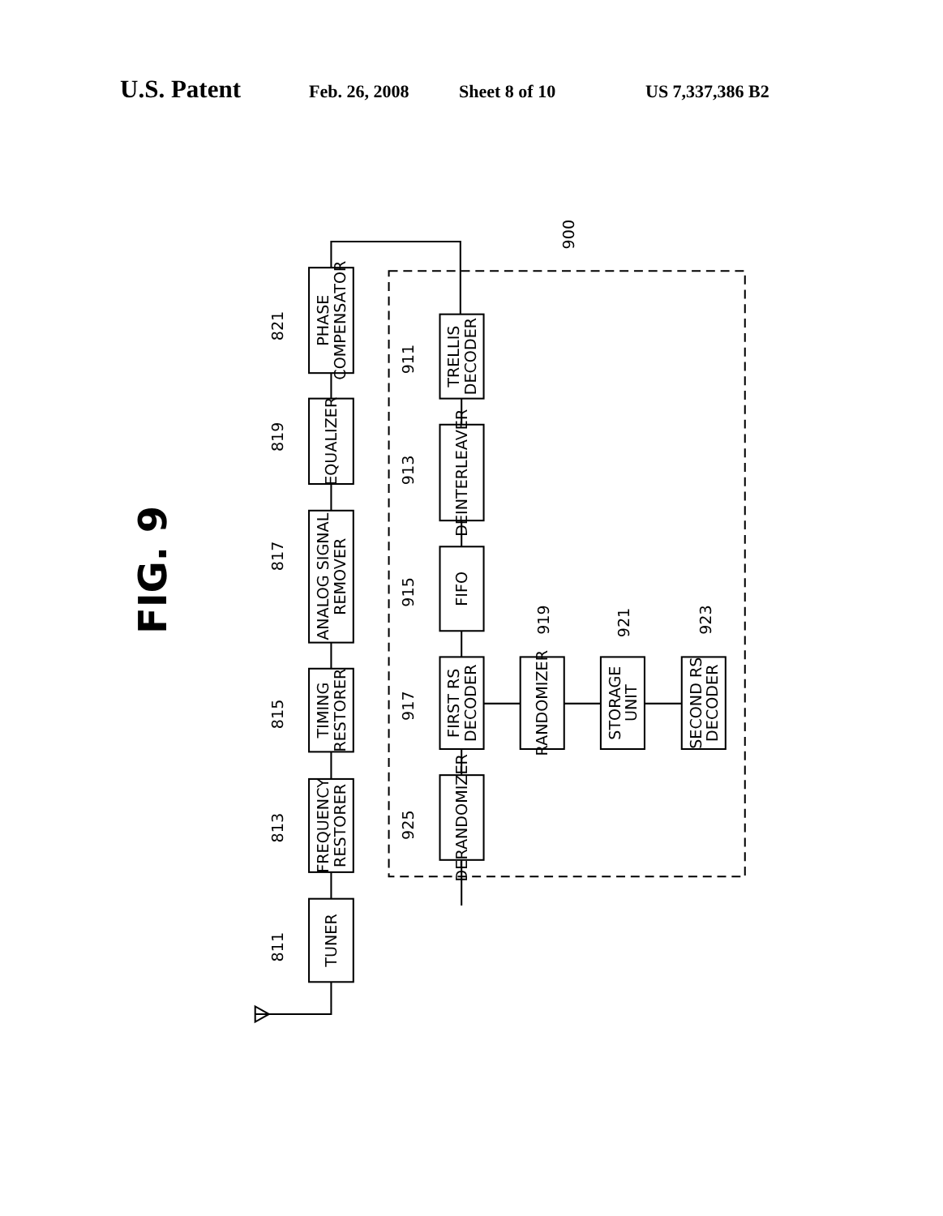U.S. Patent Feb. 26, 2008 Sheet 8 of 10 US 7,337,386 B2
FIG. 9
811
TUNER
813
FREQUENCY
RESTORER
815
TIMING
RESTORER
817
ANALOG SIGNAL
REMOVER
819
EQUALIZER
821
PHASE
COMPENSATOR
900
911
TRELLIS
DECODER
913
DEINTERLEAVER
915
FIFO
917
FIRST RS
DECODER
925
DERANDOMIZER
919
RANDOMIZER
921
STORAGE
UNIT
923
SECOND RS
DECODER